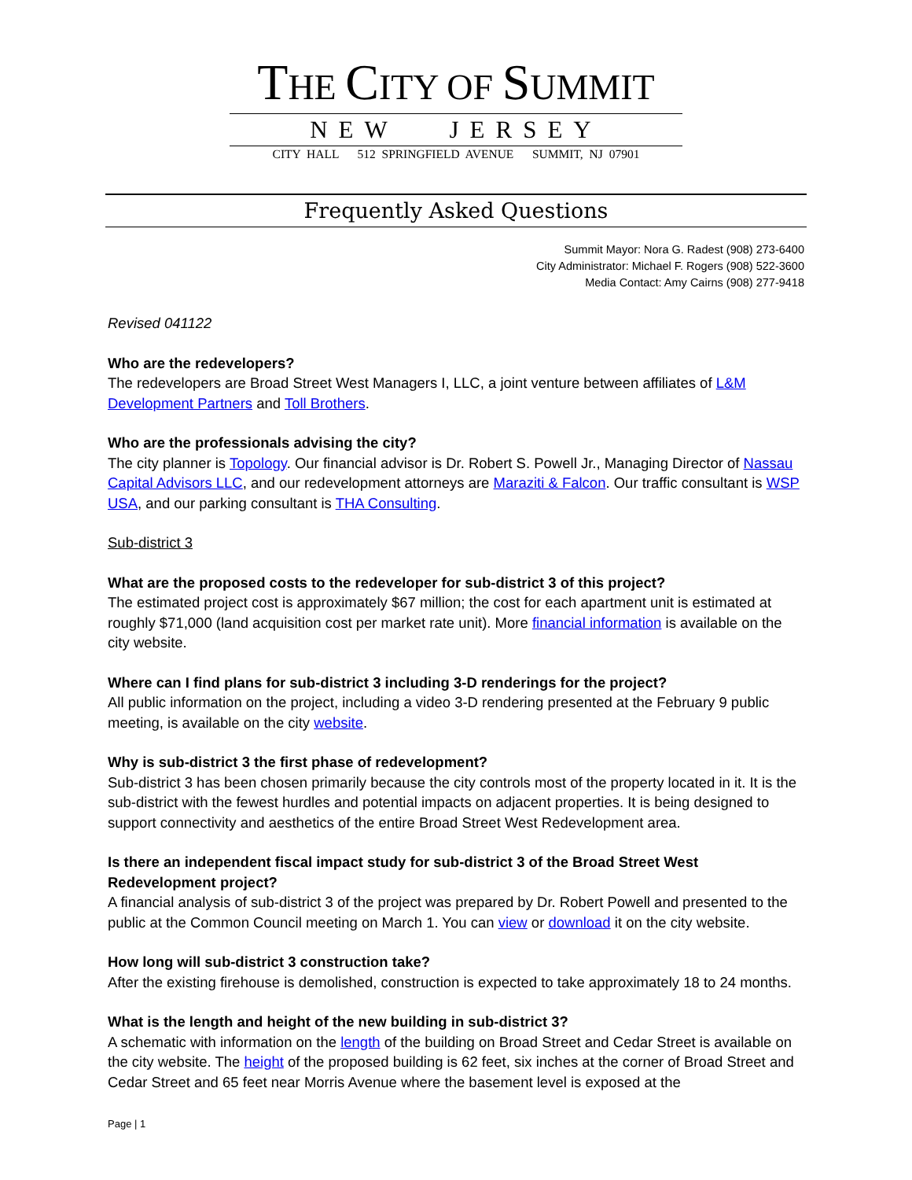THE CITY OF SUMMIT
NEW JERSEY
CITY HALL 512 SPRINGFIELD AVENUE SUMMIT, NJ 07901
Frequently Asked Questions
Summit Mayor: Nora G. Radest (908) 273-6400
City Administrator: Michael F. Rogers (908) 522-3600
Media Contact: Amy Cairns (908) 277-9418
Revised 041122
Who are the redevelopers?
The redevelopers are Broad Street West Managers I, LLC, a joint venture between affiliates of L&M Development Partners and Toll Brothers.
Who are the professionals advising the city?
The city planner is Topology. Our financial advisor is Dr. Robert S. Powell Jr., Managing Director of Nassau Capital Advisors LLC, and our redevelopment attorneys are Maraziti & Falcon. Our traffic consultant is WSP USA, and our parking consultant is THA Consulting.
Sub-district 3
What are the proposed costs to the redeveloper for sub-district 3 of this project?
The estimated project cost is approximately $67 million; the cost for each apartment unit is estimated at roughly $71,000 (land acquisition cost per market rate unit). More financial information is available on the city website.
Where can I find plans for sub-district 3 including 3-D renderings for the project?
All public information on the project, including a video 3-D rendering presented at the February 9 public meeting, is available on the city website.
Why is sub-district 3 the first phase of redevelopment?
Sub-district 3 has been chosen primarily because the city controls most of the property located in it. It is the sub-district with the fewest hurdles and potential impacts on adjacent properties. It is being designed to support connectivity and aesthetics of the entire Broad Street West Redevelopment area.
Is there an independent fiscal impact study for sub-district 3 of the Broad Street West Redevelopment project?
A financial analysis of sub-district 3 of the project was prepared by Dr. Robert Powell and presented to the public at the Common Council meeting on March 1. You can view or download it on the city website.
How long will sub-district 3 construction take?
After the existing firehouse is demolished, construction is expected to take approximately 18 to 24 months.
What is the length and height of the new building in sub-district 3?
A schematic with information on the length of the building on Broad Street and Cedar Street is available on the city website. The height of the proposed building is 62 feet, six inches at the corner of Broad Street and Cedar Street and 65 feet near Morris Avenue where the basement level is exposed at the
Page | 1